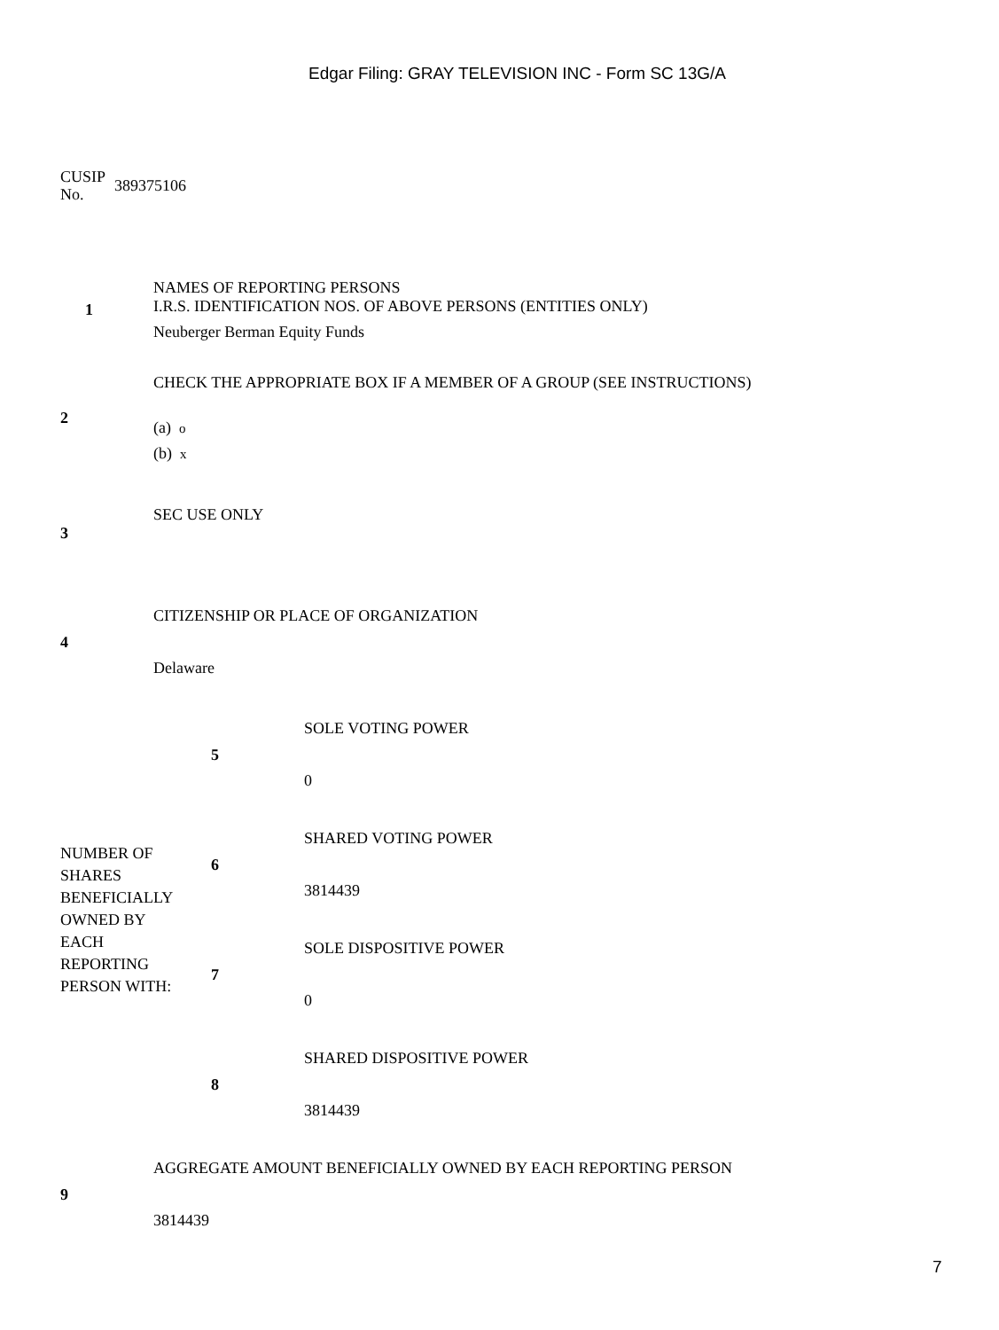Edgar Filing: GRAY TELEVISION INC - Form SC 13G/A
CUSIP
No.
389375106
| 1 | NAMES OF REPORTING PERSONS I.R.S. IDENTIFICATION NOS. OF ABOVE PERSONS (ENTITIES ONLY) Neuberger Berman Equity Funds |
| 2 | CHECK THE APPROPRIATE BOX IF A MEMBER OF A GROUP (SEE INSTRUCTIONS) (a) o (b) x |
| 3 | SEC USE ONLY |
| 4 | CITIZENSHIP OR PLACE OF ORGANIZATION Delaware |
| NUMBER OF SHARES BENEFICIALLY OWNED BY EACH REPORTING PERSON WITH: | 5 | SOLE VOTING POWER 0 |
| | 6 | SHARED VOTING POWER 3814439 |
| | 7 | SOLE DISPOSITIVE POWER 0 |
| | 8 | SHARED DISPOSITIVE POWER 3814439 |
| 9 | AGGREGATE AMOUNT BENEFICIALLY OWNED BY EACH REPORTING PERSON 3814439 |
7